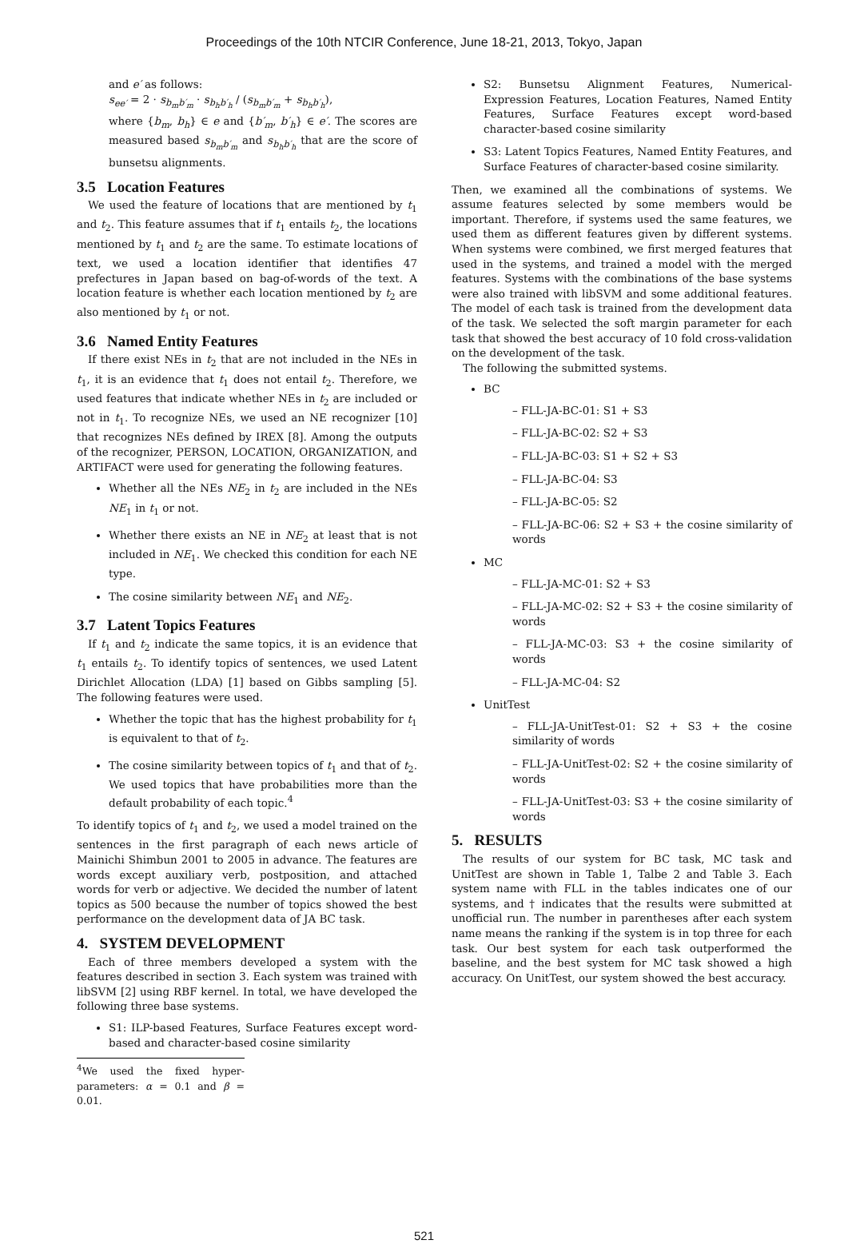Proceedings of the 10th NTCIR Conference, June 18-21, 2013, Tokyo, Japan
and e′ as follows:
s<sub>ee′</sub> = 2 · s<sub>b<sub>m</sub>b′<sub>m</sub></sub> · s<sub>b<sub>h</sub>b′<sub>h</sub></sub> / (s<sub>b<sub>m</sub>b′<sub>m</sub></sub> + s<sub>b<sub>h</sub>b′<sub>h</sub></sub>),
where {b<sub>m</sub>, b<sub>h</sub>} ∈ e and {b′<sub>m</sub>, b′<sub>h</sub>} ∈ e′. The scores are measured based s<sub>b<sub>m</sub>b′<sub>m</sub></sub> and s<sub>b<sub>h</sub>b′<sub>h</sub></sub> that are the score of bunsetsu alignments.
3.5 Location Features
We used the feature of locations that are mentioned by t<sub>1</sub> and t<sub>2</sub>. This feature assumes that if t<sub>1</sub> entails t<sub>2</sub>, the locations mentioned by t<sub>1</sub> and t<sub>2</sub> are the same. To estimate locations of text, we used a location identifier that identifies 47 prefectures in Japan based on bag-of-words of the text. A location feature is whether each location mentioned by t<sub>2</sub> are also mentioned by t<sub>1</sub> or not.
3.6 Named Entity Features
If there exist NEs in t<sub>2</sub> that are not included in the NEs in t<sub>1</sub>, it is an evidence that t<sub>1</sub> does not entail t<sub>2</sub>. Therefore, we used features that indicate whether NEs in t<sub>2</sub> are included or not in t<sub>1</sub>. To recognize NEs, we used an NE recognizer [10] that recognizes NEs defined by IREX [8]. Among the outputs of the recognizer, PERSON, LOCATION, ORGANIZATION, and ARTIFACT were used for generating the following features.
Whether all the NEs NE<sub>2</sub> in t<sub>2</sub> are included in the NEs NE<sub>1</sub> in t<sub>1</sub> or not.
Whether there exists an NE in NE<sub>2</sub> at least that is not included in NE<sub>1</sub>. We checked this condition for each NE type.
The cosine similarity between NE<sub>1</sub> and NE<sub>2</sub>.
3.7 Latent Topics Features
If t<sub>1</sub> and t<sub>2</sub> indicate the same topics, it is an evidence that t<sub>1</sub> entails t<sub>2</sub>. To identify topics of sentences, we used Latent Dirichlet Allocation (LDA) [1] based on Gibbs sampling [5]. The following features were used.
Whether the topic that has the highest probability for t<sub>1</sub> is equivalent to that of t<sub>2</sub>.
The cosine similarity between topics of t<sub>1</sub> and that of t<sub>2</sub>. We used topics that have probabilities more than the default probability of each topic.<sup>4</sup>
To identify topics of t<sub>1</sub> and t<sub>2</sub>, we used a model trained on the sentences in the first paragraph of each news article of Mainichi Shimbun 2001 to 2005 in advance. The features are words except auxiliary verb, postposition, and attached words for verb or adjective. We decided the number of latent topics as 500 because the number of topics showed the best performance on the development data of JA BC task.
4. SYSTEM DEVELOPMENT
Each of three members developed a system with the features described in section 3. Each system was trained with libSVM [2] using RBF kernel. In total, we have developed the following three base systems.
S1: ILP-based Features, Surface Features except word-based and character-based cosine similarity
<sup>4</sup> We used the fixed hyper-parameters: α = 0.1 and β = 0.01.
S2: Bunsetsu Alignment Features, Numerical-Expression Features, Location Features, Named Entity Features, Surface Features except word-based character-based cosine similarity
S3: Latent Topics Features, Named Entity Features, and Surface Features of character-based cosine similarity.
Then, we examined all the combinations of systems. We assume features selected by some members would be important. Therefore, if systems used the same features, we used them as different features given by different systems. When systems were combined, we first merged features that used in the systems, and trained a model with the merged features. Systems with the combinations of the base systems were also trained with libSVM and some additional features. The model of each task is trained from the development data of the task. We selected the soft margin parameter for each task that showed the best accuracy of 10 fold cross-validation on the development of the task.
The following the submitted systems.
BC
– FLL-JA-BC-01: S1 + S3
– FLL-JA-BC-02: S2 + S3
– FLL-JA-BC-03: S1 + S2 + S3
– FLL-JA-BC-04: S3
– FLL-JA-BC-05: S2
– FLL-JA-BC-06: S2 + S3 + the cosine similarity of words
MC
– FLL-JA-MC-01: S2 + S3
– FLL-JA-MC-02: S2 + S3 + the cosine similarity of words
– FLL-JA-MC-03: S3 + the cosine similarity of words
– FLL-JA-MC-04: S2
UnitTest
– FLL-JA-UnitTest-01: S2 + S3 + the cosine similarity of words
– FLL-JA-UnitTest-02: S2 + the cosine similarity of words
– FLL-JA-UnitTest-03: S3 + the cosine similarity of words
5. RESULTS
The results of our system for BC task, MC task and UnitTest are shown in Table 1, Talbe 2 and Table 3. Each system name with FLL in the tables indicates one of our systems, and † indicates that the results were submitted at unofficial run. The number in parentheses after each system name means the ranking if the system is in top three for each task. Our best system for each task outperformed the baseline, and the best system for MC task showed a high accuracy. On UnitTest, our system showed the best accuracy.
521